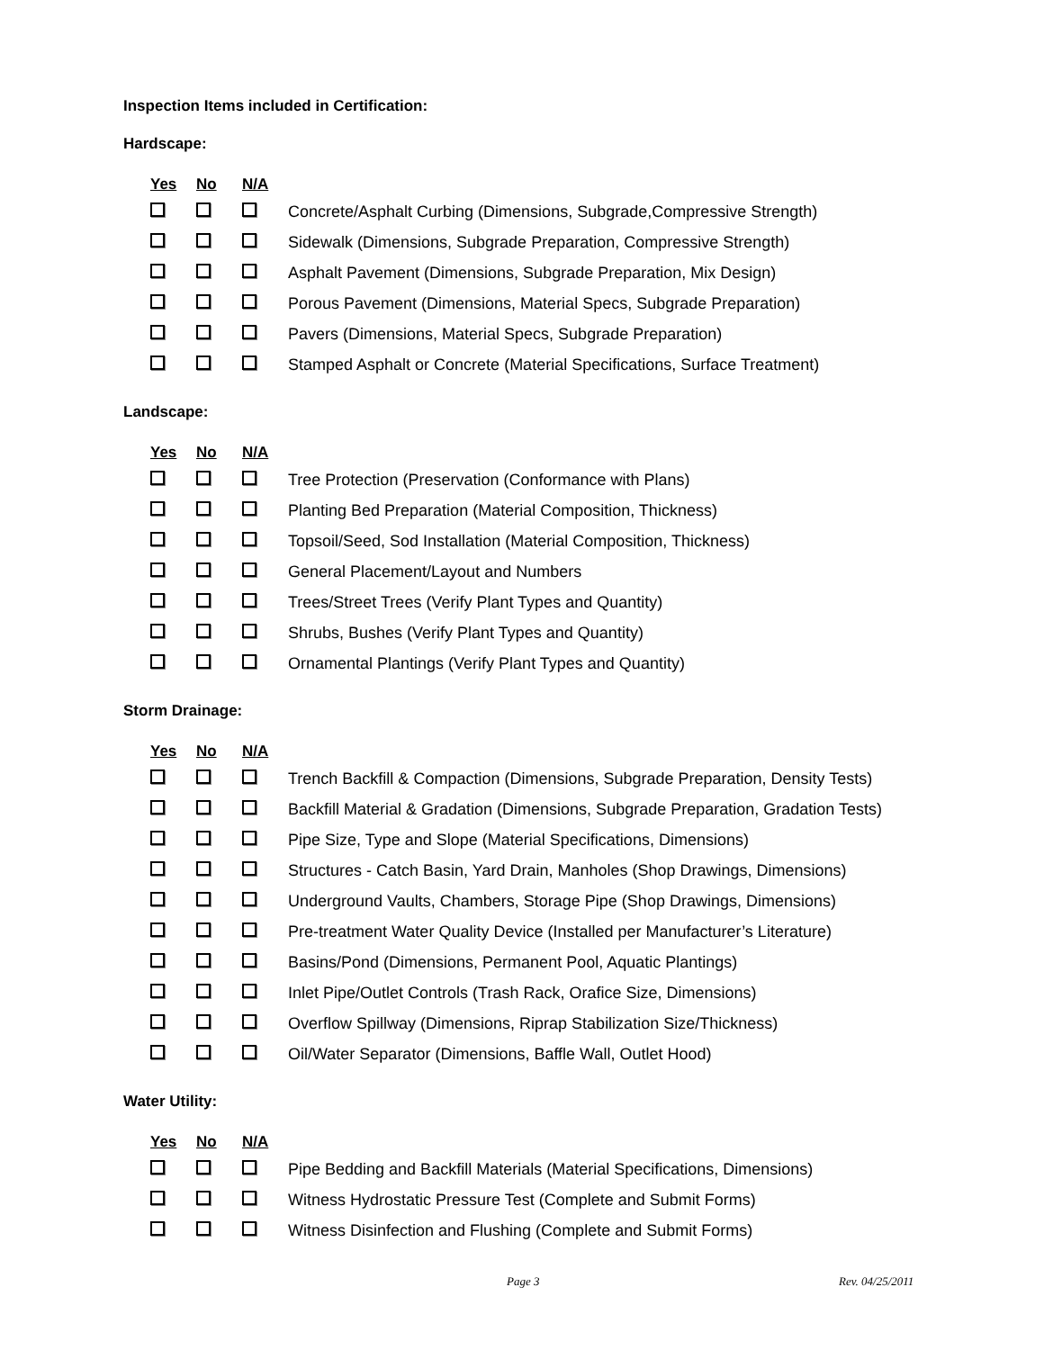Inspection Items included in Certification:
Hardscape:
| Yes | No | N/A | |
| --- | --- | --- | --- |
| | | | Concrete/Asphalt Curbing (Dimensions, Subgrade,Compressive Strength) |
| | | | Sidewalk (Dimensions, Subgrade Preparation, Compressive Strength) |
| | | | Asphalt Pavement (Dimensions, Subgrade Preparation, Mix Design) |
| | | | Porous Pavement (Dimensions, Material Specs, Subgrade Preparation) |
| | | | Pavers (Dimensions, Material Specs, Subgrade Preparation) |
| | | | Stamped Asphalt or Concrete (Material Specifications, Surface Treatment) |
Landscape:
| Yes | No | N/A | |
| --- | --- | --- | --- |
| | | | Tree Protection (Preservation (Conformance with Plans) |
| | | | Planting Bed Preparation (Material Composition, Thickness) |
| | | | Topsoil/Seed, Sod Installation (Material Composition, Thickness) |
| | | | General Placement/Layout and Numbers |
| | | | Trees/Street Trees (Verify Plant Types and Quantity) |
| | | | Shrubs, Bushes (Verify Plant Types and Quantity) |
| | | | Ornamental Plantings (Verify Plant Types and Quantity) |
Storm Drainage:
| Yes | No | N/A | |
| --- | --- | --- | --- |
| | | | Trench Backfill & Compaction (Dimensions, Subgrade Preparation, Density Tests) |
| | | | Backfill Material & Gradation (Dimensions, Subgrade Preparation, Gradation Tests) |
| | | | Pipe Size, Type and Slope (Material Specifications, Dimensions) |
| | | | Structures - Catch Basin, Yard Drain, Manholes (Shop Drawings, Dimensions) |
| | | | Underground Vaults, Chambers, Storage Pipe (Shop Drawings, Dimensions) |
| | | | Pre-treatment Water Quality Device (Installed per Manufacturer’s Literature) |
| | | | Basins/Pond (Dimensions, Permanent Pool, Aquatic Plantings) |
| | | | Inlet Pipe/Outlet Controls (Trash Rack, Orafice Size, Dimensions) |
| | | | Overflow Spillway (Dimensions, Riprap Stabilization Size/Thickness) |
| | | | Oil/Water Separator (Dimensions, Baffle Wall, Outlet Hood) |
Water Utility:
| Yes | No | N/A | |
| --- | --- | --- | --- |
| | | | Pipe Bedding and Backfill Materials (Material Specifications, Dimensions) |
| | | | Witness Hydrostatic Pressure Test (Complete and Submit Forms) |
| | | | Witness Disinfection and Flushing (Complete and Submit Forms) |
Page 3 Rev. 04/25/2011